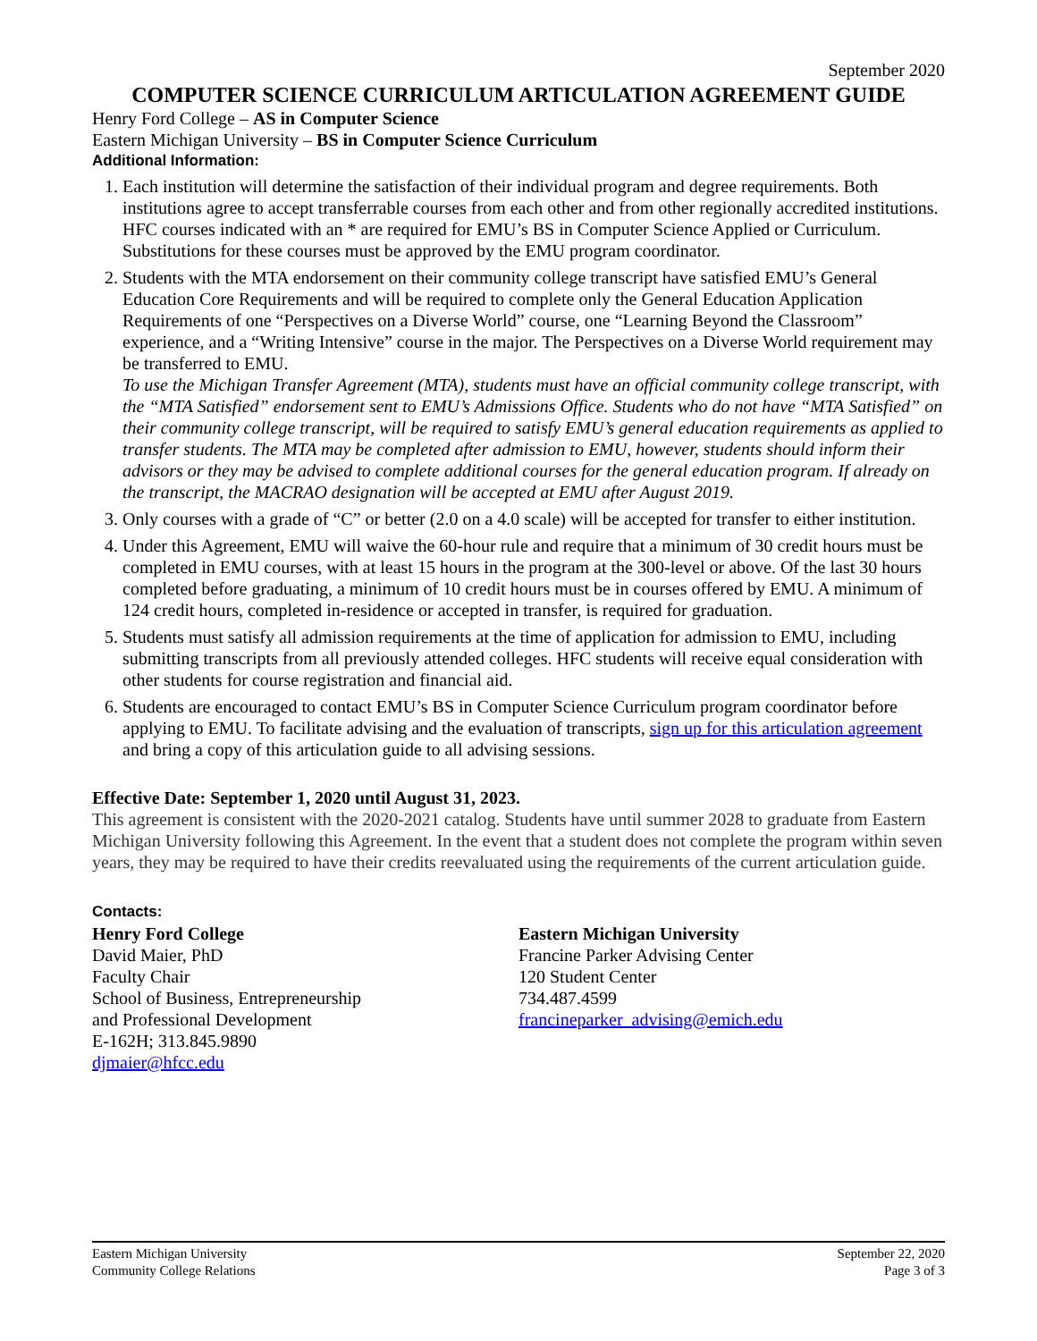September 2020
COMPUTER SCIENCE CURRICULUM ARTICULATION AGREEMENT GUIDE
Henry Ford College – AS in Computer Science
Eastern Michigan University – BS in Computer Science Curriculum
Additional Information:
1. Each institution will determine the satisfaction of their individual program and degree requirements. Both institutions agree to accept transferrable courses from each other and from other regionally accredited institutions. HFC courses indicated with an * are required for EMU’s BS in Computer Science Applied or Curriculum. Substitutions for these courses must be approved by the EMU program coordinator.
2. Students with the MTA endorsement on their community college transcript have satisfied EMU’s General Education Core Requirements and will be required to complete only the General Education Application Requirements of one “Perspectives on a Diverse World” course, one “Learning Beyond the Classroom” experience, and a “Writing Intensive” course in the major. The Perspectives on a Diverse World requirement may be transferred to EMU.
To use the Michigan Transfer Agreement (MTA), students must have an official community college transcript, with the “MTA Satisfied” endorsement sent to EMU’s Admissions Office. Students who do not have “MTA Satisfied” on their community college transcript, will be required to satisfy EMU’s general education requirements as applied to transfer students. The MTA may be completed after admission to EMU, however, students should inform their advisors or they may be advised to complete additional courses for the general education program. If already on the transcript, the MACRAO designation will be accepted at EMU after August 2019.
3. Only courses with a grade of “C” or better (2.0 on a 4.0 scale) will be accepted for transfer to either institution.
4. Under this Agreement, EMU will waive the 60-hour rule and require that a minimum of 30 credit hours must be completed in EMU courses, with at least 15 hours in the program at the 300-level or above. Of the last 30 hours completed before graduating, a minimum of 10 credit hours must be in courses offered by EMU. A minimum of 124 credit hours, completed in-residence or accepted in transfer, is required for graduation.
5. Students must satisfy all admission requirements at the time of application for admission to EMU, including submitting transcripts from all previously attended colleges. HFC students will receive equal consideration with other students for course registration and financial aid.
6. Students are encouraged to contact EMU’s BS in Computer Science Curriculum program coordinator before applying to EMU. To facilitate advising and the evaluation of transcripts, sign up for this articulation agreement and bring a copy of this articulation guide to all advising sessions.
Effective Date: September 1, 2020 until August 31, 2023.
This agreement is consistent with the 2020-2021 catalog. Students have until summer 2028 to graduate from Eastern Michigan University following this Agreement. In the event that a student does not complete the program within seven years, they may be required to have their credits reevaluated using the requirements of the current articulation guide.
Contacts:
Henry Ford College
David Maier, PhD
Faculty Chair
School of Business, Entrepreneurship
and Professional Development
E-162H; 313.845.9890
djmaier@hfcc.edu
Eastern Michigan University
Francine Parker Advising Center
120 Student Center
734.487.4599
francineparker_advising@emich.edu
Eastern Michigan University
Community College Relations September 22, 2020
Page 3 of 3